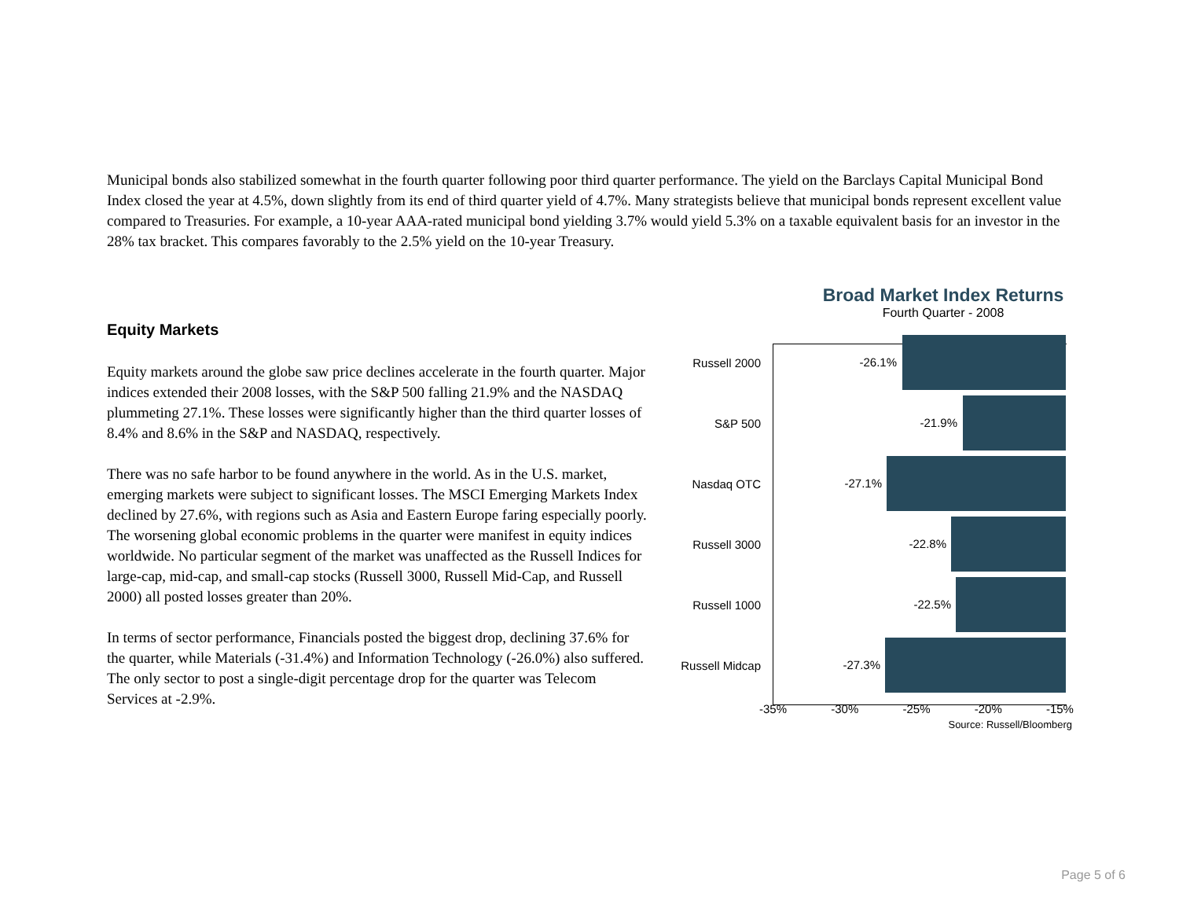Municipal bonds also stabilized somewhat in the fourth quarter following poor third quarter performance. The yield on the Barclays Capital Municipal Bond Index closed the year at 4.5%, down slightly from its end of third quarter yield of 4.7%. Many strategists believe that municipal bonds represent excellent value compared to Treasuries. For example, a 10-year AAA-rated municipal bond yielding 3.7% would yield 5.3% on a taxable equivalent basis for an investor in the 28% tax bracket. This compares favorably to the 2.5% yield on the 10-year Treasury.
Equity Markets
Equity markets around the globe saw price declines accelerate in the fourth quarter. Major indices extended their 2008 losses, with the S&P 500 falling 21.9% and the NASDAQ plummeting 27.1%. These losses were significantly higher than the third quarter losses of 8.4% and 8.6% in the S&P and NASDAQ, respectively.
There was no safe harbor to be found anywhere in the world. As in the U.S. market, emerging markets were subject to significant losses. The MSCI Emerging Markets Index declined by 27.6%, with regions such as Asia and Eastern Europe faring especially poorly. The worsening global economic problems in the quarter were manifest in equity indices worldwide. No particular segment of the market was unaffected as the Russell Indices for large-cap, mid-cap, and small-cap stocks (Russell 3000, Russell Mid-Cap, and Russell 2000) all posted losses greater than 20%.
In terms of sector performance, Financials posted the biggest drop, declining 37.6% for the quarter, while Materials (-31.4%) and Information Technology (-26.0%) also suffered. The only sector to post a single-digit percentage drop for the quarter was Telecom Services at -2.9%.
Broad Market Index Returns
Fourth Quarter - 2008
Russell 2000
-26.1%
S&P 500
-21.9%
Nasdaq OTC
-27.1%
Russell 3000
-22.8%
Russell 1000
-22.5%
Russell Midcap
-27.3%
-35% -30% -25% -20% -15%
Source: Russell/Bloomberg
Page 5 of 6